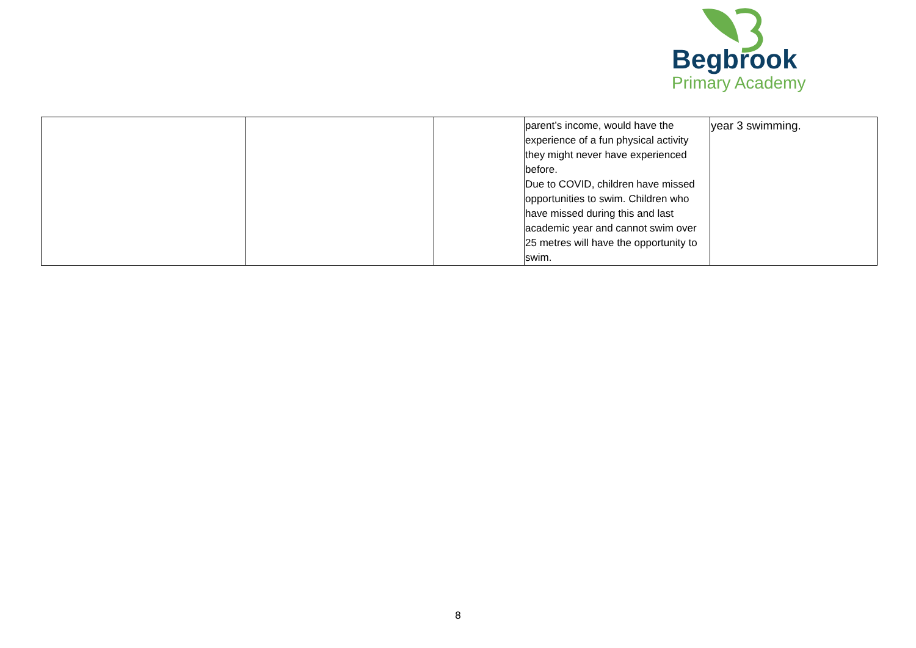Begbrook
Primary Academy
| | | | parent’s income, would have the experience of a fun physical activity they might never have experienced before. Due to COVID, children have missed opportunities to swim. Children who have missed during this and last academic year and cannot swim over 25 metres will have the opportunity to swim. | year 3 swimming. |
8